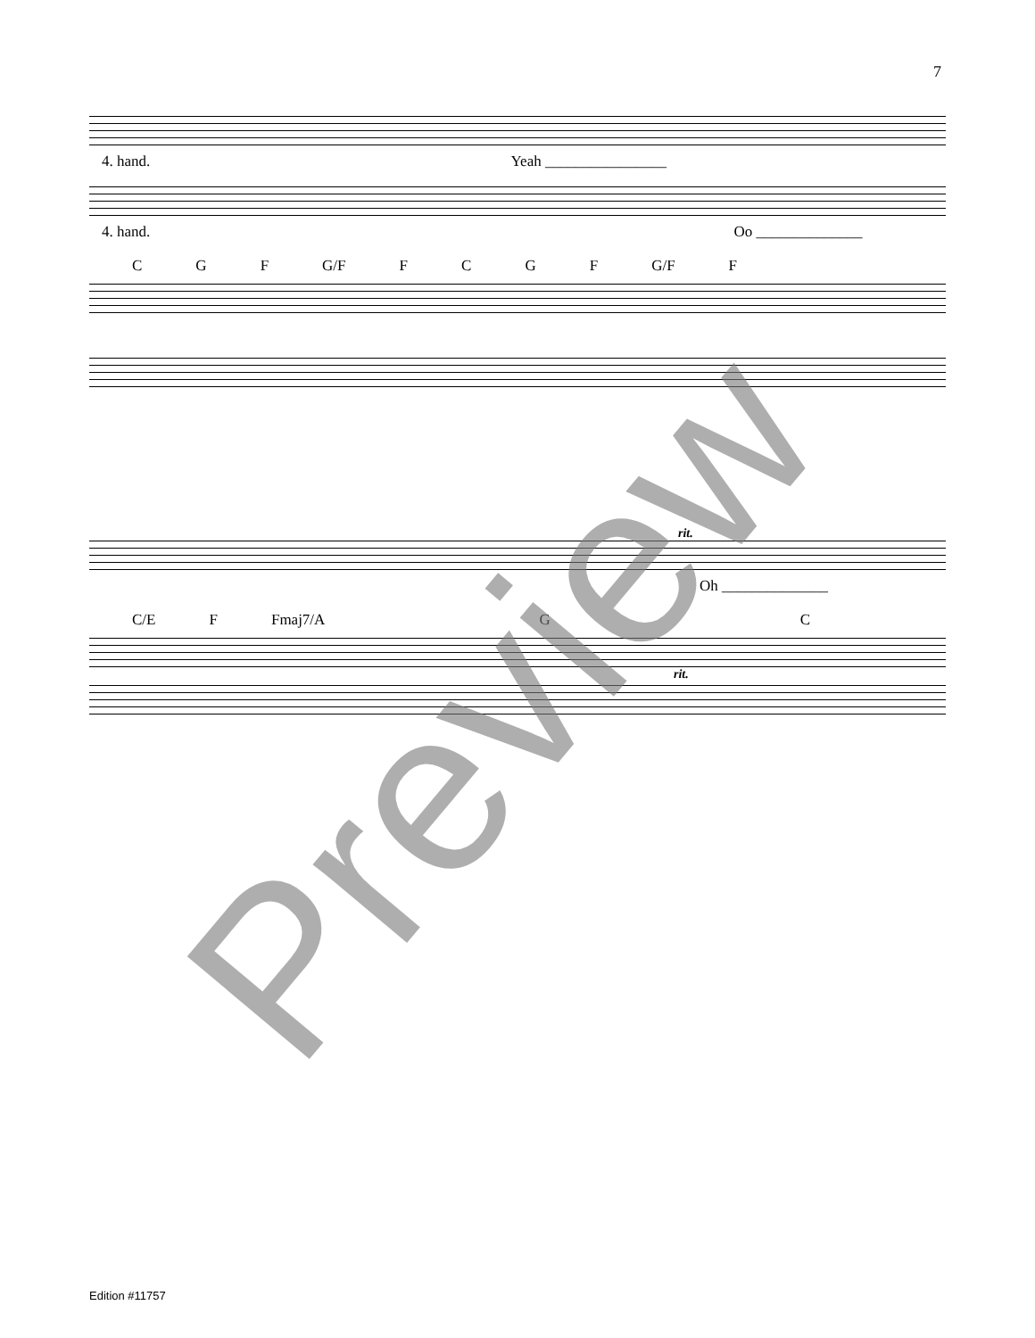7
4. hand. Yeah ________________
4. hand. Oo ______________
C G F G/F FCGF G/F F
rit.
Oh ______________
C/E F Fmaj7/A G C
rit.
Preview
Edition #11757